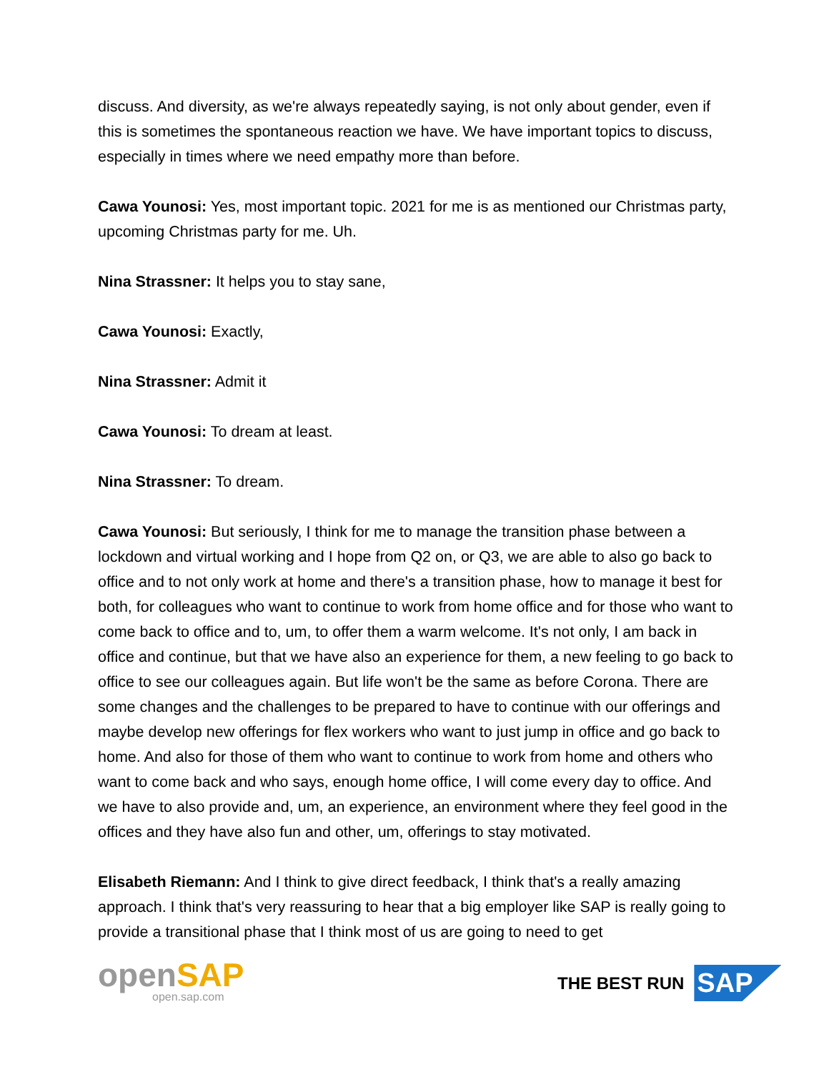discuss. And diversity, as we're always repeatedly saying, is not only about gender, even if this is sometimes the spontaneous reaction we have. We have important topics to discuss, especially in times where we need empathy more than before.
Cawa Younosi: Yes, most important topic. 2021 for me is as mentioned our Christmas party, upcoming Christmas party for me. Uh.
Nina Strassner: It helps you to stay sane,
Cawa Younosi: Exactly,
Nina Strassner: Admit it
Cawa Younosi: To dream at least.
Nina Strassner: To dream.
Cawa Younosi: But seriously, I think for me to manage the transition phase between a lockdown and virtual working and I hope from Q2 on, or Q3, we are able to also go back to office and to not only work at home and there's a transition phase, how to manage it best for both, for colleagues who want to continue to work from home office and for those who want to come back to office and to, um, to offer them a warm welcome. It's not only, I am back in office and continue, but that we have also an experience for them, a new feeling to go back to office to see our colleagues again. But life won't be the same as before Corona. There are some changes and the challenges to be prepared to have to continue with our offerings and maybe develop new offerings for flex workers who want to just jump in office and go back to home. And also for those of them who want to continue to work from home and others who want to come back and who says, enough home office, I will come every day to office. And we have to also provide and, um, an experience, an environment where they feel good in the offices and they have also fun and other, um, offerings to stay motivated.
Elisabeth Riemann: And I think to give direct feedback, I think that's a really amazing approach. I think that's very reassuring to hear that a big employer like SAP is really going to provide a transitional phase that I think most of us are going to need to get
openSAP
open.sap.com
THE BEST RUN SAP